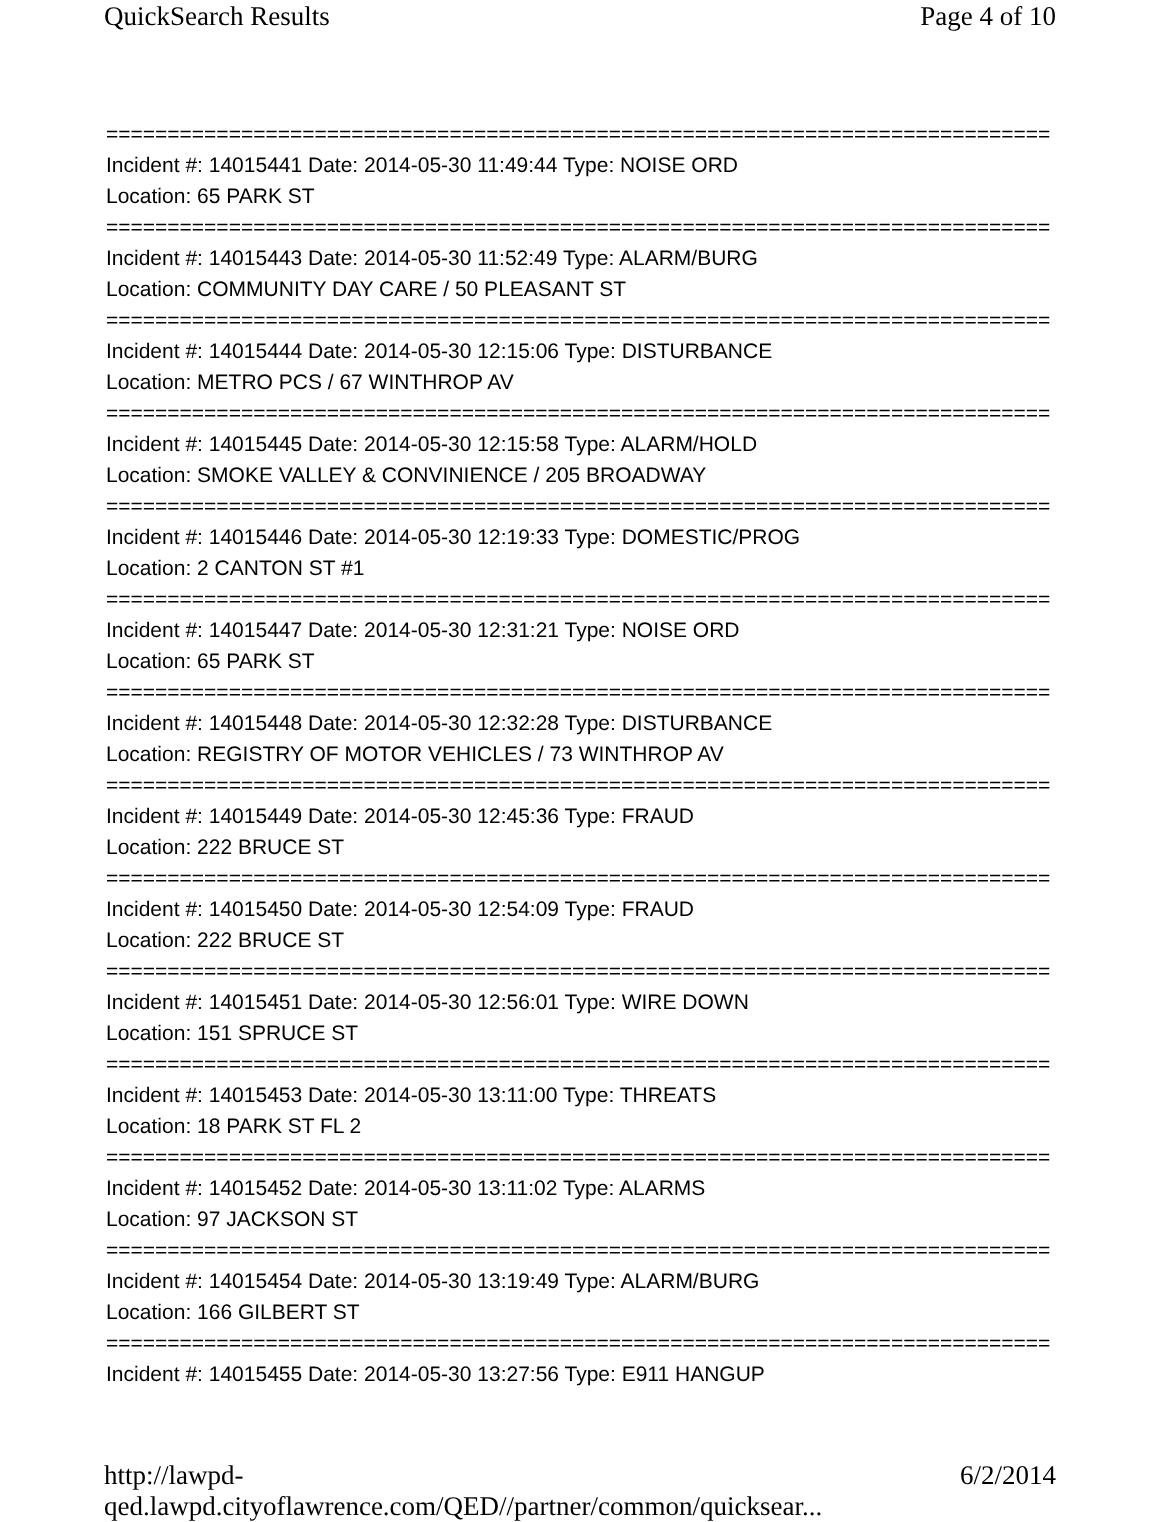QuickSearch Results Page 4 of 10
================================================================================
Incident #: 14015441 Date: 2014-05-30 11:49:44 Type: NOISE ORD
Location: 65 PARK ST
================================================================================
Incident #: 14015443 Date: 2014-05-30 11:52:49 Type: ALARM/BURG
Location: COMMUNITY DAY CARE / 50 PLEASANT ST
================================================================================
Incident #: 14015444 Date: 2014-05-30 12:15:06 Type: DISTURBANCE
Location: METRO PCS / 67 WINTHROP AV
================================================================================
Incident #: 14015445 Date: 2014-05-30 12:15:58 Type: ALARM/HOLD
Location: SMOKE VALLEY & CONVINIENCE / 205 BROADWAY
================================================================================
Incident #: 14015446 Date: 2014-05-30 12:19:33 Type: DOMESTIC/PROG
Location: 2 CANTON ST #1
================================================================================
Incident #: 14015447 Date: 2014-05-30 12:31:21 Type: NOISE ORD
Location: 65 PARK ST
================================================================================
Incident #: 14015448 Date: 2014-05-30 12:32:28 Type: DISTURBANCE
Location: REGISTRY OF MOTOR VEHICLES / 73 WINTHROP AV
================================================================================
Incident #: 14015449 Date: 2014-05-30 12:45:36 Type: FRAUD
Location: 222 BRUCE ST
================================================================================
Incident #: 14015450 Date: 2014-05-30 12:54:09 Type: FRAUD
Location: 222 BRUCE ST
================================================================================
Incident #: 14015451 Date: 2014-05-30 12:56:01 Type: WIRE DOWN
Location: 151 SPRUCE ST
================================================================================
Incident #: 14015453 Date: 2014-05-30 13:11:00 Type: THREATS
Location: 18 PARK ST FL 2
================================================================================
Incident #: 14015452 Date: 2014-05-30 13:11:02 Type: ALARMS
Location: 97 JACKSON ST
================================================================================
Incident #: 14015454 Date: 2014-05-30 13:19:49 Type: ALARM/BURG
Location: 166 GILBERT ST
================================================================================
Incident #: 14015455 Date: 2014-05-30 13:27:56 Type: E911 HANGUP
http://lawpd-qed.lawpd.cityoflawrence.com/QED//partner/common/quicksear... 6/2/2014